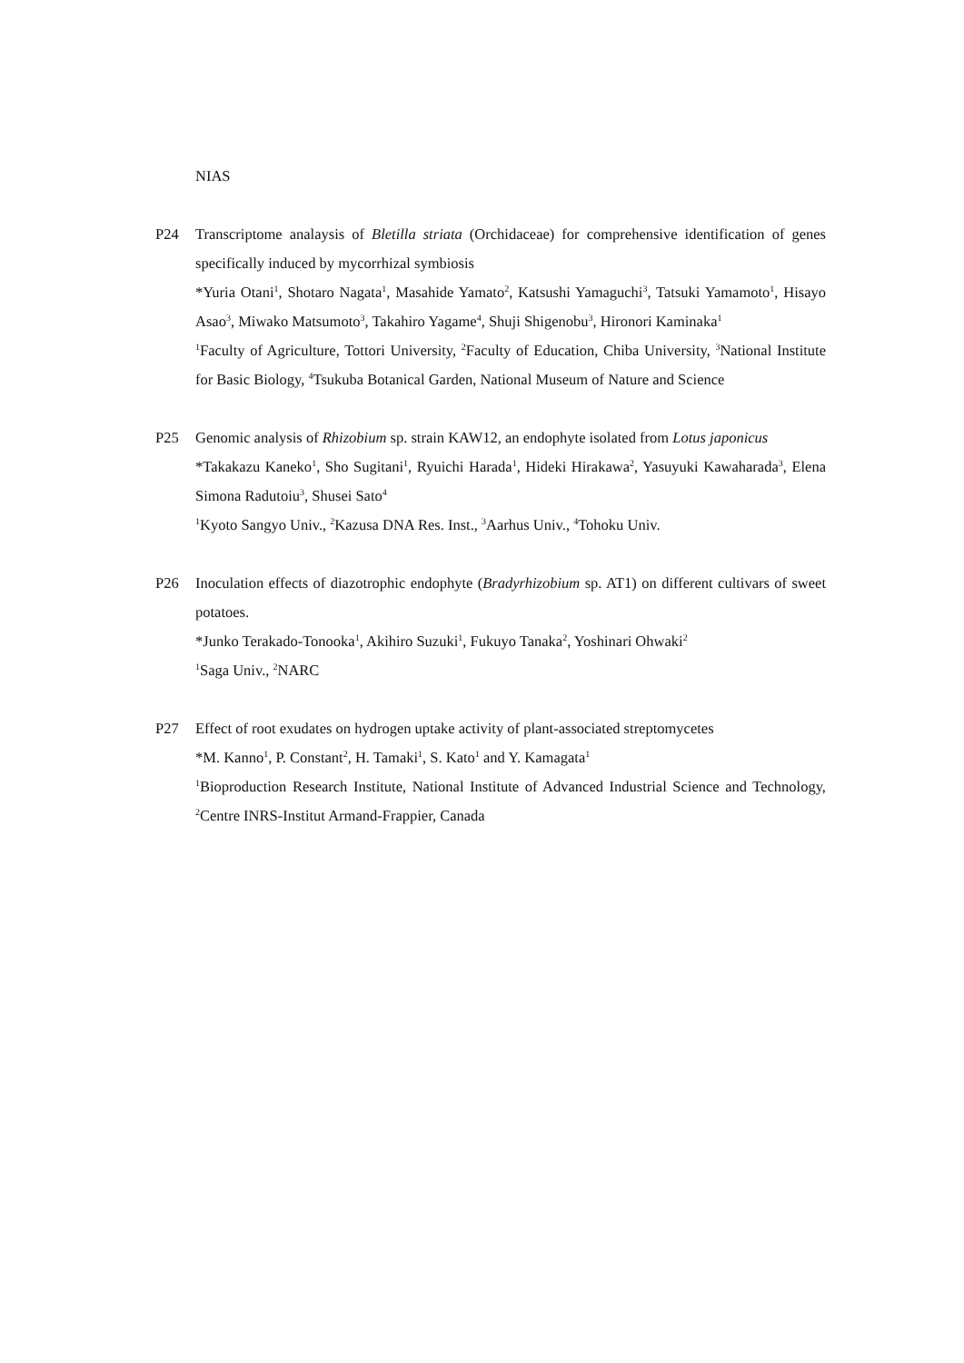NIAS
P24 Transcriptome analaysis of Bletilla striata (Orchidaceae) for comprehensive identification of genes specifically induced by mycorrhizal symbiosis
*Yuria Otani<sup>1</sup>, Shotaro Nagata<sup>1</sup>, Masahide Yamato<sup>2</sup>, Katsushi Yamaguchi<sup>3</sup>, Tatsuki Yamamoto<sup>1</sup>, Hisayo Asao<sup>3</sup>, Miwako Matsumoto<sup>3</sup>, Takahiro Yagame<sup>4</sup>, Shuji Shigenobu<sup>3</sup>, Hironori Kaminaka<sup>1</sup>
<sup>1</sup> Faculty of Agriculture, Tottori University, <sup>2</sup>Faculty of Education, Chiba University, <sup>3</sup>National Institute for Basic Biology, <sup>4</sup>Tsukuba Botanical Garden, National Museum of Nature and Science
P25 Genomic analysis of Rhizobium sp. strain KAW12, an endophyte isolated from Lotus japonicus
*Takakazu Kaneko<sup>1</sup>, Sho Sugitani<sup>1</sup>, Ryuichi Harada<sup>1</sup>, Hideki Hirakawa<sup>2</sup>, Yasuyuki Kawaharada<sup>3</sup>, Elena Simona Radutoiu<sup>3</sup>, Shusei Sato<sup>4</sup>
<sup>1</sup> Kyoto Sangyo Univ., <sup>2</sup>Kazusa DNA Res. Inst., <sup>3</sup>Aarhus Univ., <sup>4</sup>Tohoku Univ.
P26 Inoculation effects of diazotrophic endophyte (Bradyrhizobium sp. AT1) on different cultivars of sweet potatoes.
*Junko Terakado-Tonooka<sup>1</sup>, Akihiro Suzuki<sup>1</sup>, Fukuyo Tanaka<sup>2</sup>, Yoshinari Ohwaki<sup>2</sup>
<sup>1</sup> Saga Univ., <sup>2</sup>NARC
P27 Effect of root exudates on hydrogen uptake activity of plant-associated streptomycetes
*M. Kanno<sup>1</sup>, P. Constant<sup>2</sup>, H. Tamaki<sup>1</sup>, S. Kato<sup>1</sup> and Y. Kamagata<sup>1</sup>
<sup>1</sup> Bioproduction Research Institute, National Institute of Advanced Industrial Science and Technology, <sup>2</sup>Centre INRS-Institut Armand-Frappier, Canada